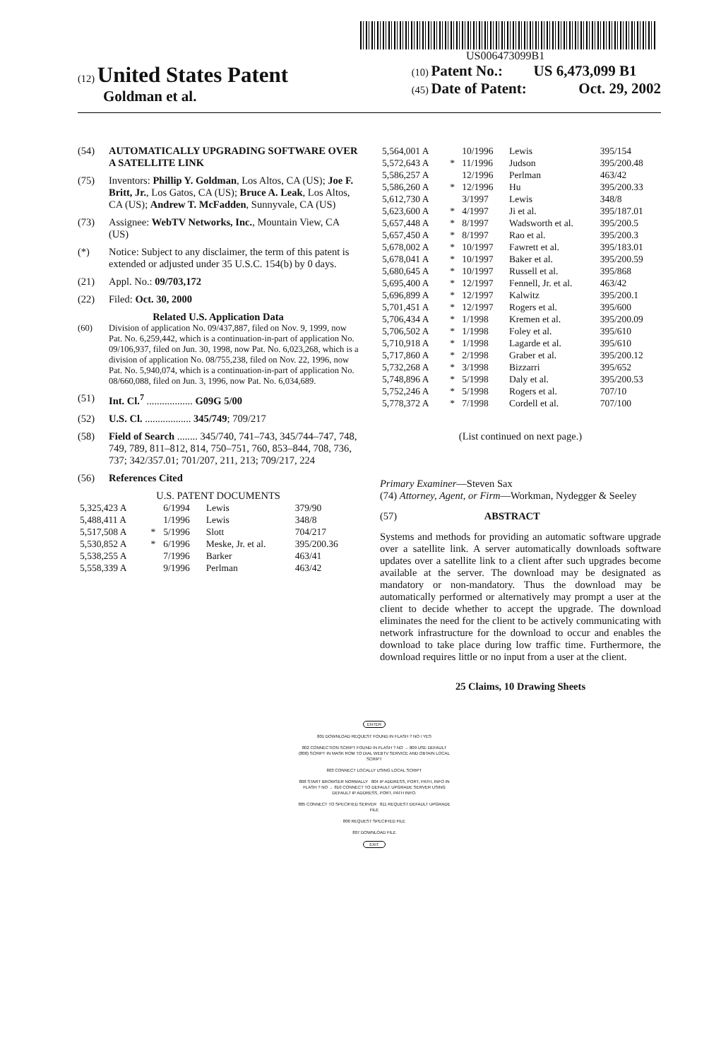US006473099B1
(12) United States Patent
Goldman et al.
(10) Patent No.: US 6,473,099 B1
(45) Date of Patent: Oct. 29, 2002
(54) AUTOMATICALLY UPGRADING SOFTWARE OVER A SATELLITE LINK
(75) Inventors: Phillip Y. Goldman, Los Altos, CA (US); Joe F. Britt, Jr., Los Gatos, CA (US); Bruce A. Leak, Los Altos, CA (US); Andrew T. McFadden, Sunnyvale, CA (US)
(73) Assignee: WebTV Networks, Inc., Mountain View, CA (US)
(*) Notice: Subject to any disclaimer, the term of this patent is extended or adjusted under 35 U.S.C. 154(b) by 0 days.
(21) Appl. No.: 09/703,172
(22) Filed: Oct. 30, 2000
Related U.S. Application Data
(60) Division of application No. 09/437,887, filed on Nov. 9, 1999, now Pat. No. 6,259,442, which is a continuation-in-part of application No. 09/106,937, filed on Jun. 30, 1998, now Pat. No. 6,023,268, which is a division of application No. 08/755,238, filed on Nov. 22, 1996, now Pat. No. 5,940,074, which is a continuation-in-part of application No. 08/660,088, filed on Jun. 3, 1996, now Pat. No. 6,034,689.
(51) Int. Cl.<sup>7</sup> .................. G09G 5/00
(52) U.S. Cl. .................. 345/749; 709/217
(58) Field of Search ........ 345/740, 741–743, 345/744–747, 748, 749, 789, 811–812, 814, 750–751, 760, 853–844, 708, 736, 737; 342/357.01; 701/207, 211, 213; 709/217, 224
(56) References Cited
U.S. PATENT DOCUMENTS
| 5,325,423 A | | 6/1994 | Lewis | 379/90 |
| 5,488,411 A | | 1/1996 | Lewis | 348/8 |
| 5,517,508 A | * | 5/1996 | Slott | 704/217 |
| 5,530,852 A | * | 6/1996 | Meske, Jr. et al. | 395/200.36 |
| 5,538,255 A | | 7/1996 | Barker | 463/41 |
| 5,558,339 A | | 9/1996 | Perlman | 463/42 |
| 5,564,001 A | | 10/1996 | Lewis | 395/154 |
| 5,572,643 A | * | 11/1996 | Judson | 395/200.48 |
| 5,586,257 A | | 12/1996 | Perlman | 463/42 |
| 5,586,260 A | * | 12/1996 | Hu | 395/200.33 |
| 5,612,730 A | | 3/1997 | Lewis | 348/8 |
| 5,623,600 A | * | 4/1997 | Ji et al. | 395/187.01 |
| 5,657,448 A | * | 8/1997 | Wadsworth et al. | 395/200.5 |
| 5,657,450 A | * | 8/1997 | Rao et al. | 395/200.3 |
| 5,678,002 A | * | 10/1997 | Fawrett et al. | 395/183.01 |
| 5,678,041 A | * | 10/1997 | Baker et al. | 395/200.59 |
| 5,680,645 A | * | 10/1997 | Russell et al. | 395/868 |
| 5,695,400 A | * | 12/1997 | Fennell, Jr. et al. | 463/42 |
| 5,696,899 A | * | 12/1997 | Kalwitz | 395/200.1 |
| 5,701,451 A | * | 12/1997 | Rogers et al. | 395/600 |
| 5,706,434 A | * | 1/1998 | Kremen et al. | 395/200.09 |
| 5,706,502 A | * | 1/1998 | Foley et al. | 395/610 |
| 5,710,918 A | * | 1/1998 | Lagarde et al. | 395/610 |
| 5,717,860 A | * | 2/1998 | Graber et al. | 395/200.12 |
| 5,732,268 A | * | 3/1998 | Bizzarri | 395/652 |
| 5,748,896 A | * | 5/1998 | Daly et al. | 395/200.53 |
| 5,752,246 A | * | 5/1998 | Rogers et al. | 707/10 |
| 5,778,372 A | * | 7/1998 | Cordell et al. | 707/100 |
(List continued on next page.)
Primary Examiner—Steven Sax
(74) Attorney, Agent, or Firm—Workman, Nydegger & Seeley
(57) ABSTRACT
Systems and methods for providing an automatic software upgrade over a satellite link. A server automatically downloads software updates over a satellite link to a client after such upgrades become available at the server. The download may be designated as mandatory or non-mandatory. Thus the download may be automatically performed or alternatively may prompt a user at the client to decide whether to accept the upgrade. The download eliminates the need for the client to be actively communicating with network infrastructure for the download to occur and enables the download to take place during low traffic time. Furthermore, the download requires little or no input from a user at the client.
25 Claims, 10 Drawing Sheets
ENTER
801 DOWNLOAD REQUEST FOUND IN FLASH ? NO / YES
802 CONNECTION SCRIPT FOUND IN FLASH ? NO → 809 USE DEFAULT (800) SCRIPT IN MASK ROM TO DIAL WEBTV SERVICE AND OBTAIN LOCAL SCRIPT
803 CONNECT LOCALLY USING LOCAL SCRIPT
808 START BROWSER NORMALLY 804 IP ADDRESS, PORT, PATH, INFO IN FLASH ? NO → 810 CONNECT TO DEFAULT UPGRADE SERVER USING DEFAULT IP ADDRESS, PORT, PATH INFO.
805 CONNECT TO SPECIFIED SERVER 811 REQUEST DEFAULT UPGRADE FILE
806 REQUEST SPECIFIED FILE
807 DOWNLOAD FILE
EXIT